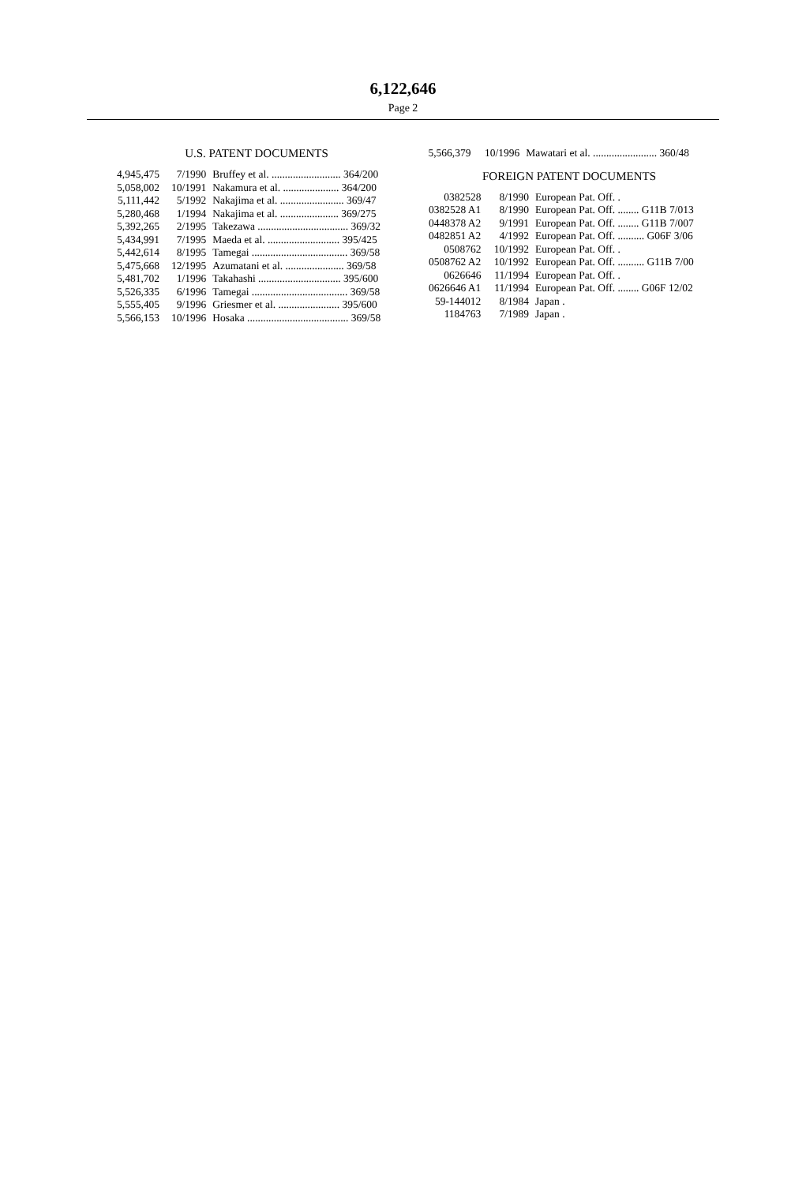6,122,646
Page 2
U.S. PATENT DOCUMENTS
| 4,945,475 | 7/1990 | Bruffey et al. .......................... 364/200 |
| 5,058,002 | 10/1991 | Nakamura et al. ..................... 364/200 |
| 5,111,442 | 5/1992 | Nakajima et al. ........................ 369/47 |
| 5,280,468 | 1/1994 | Nakajima et al. ...................... 369/275 |
| 5,392,265 | 2/1995 | Takezawa .................................. 369/32 |
| 5,434,991 | 7/1995 | Maeda et al. ........................... 395/425 |
| 5,442,614 | 8/1995 | Tamegai .................................... 369/58 |
| 5,475,668 | 12/1995 | Azumatani et al. ...................... 369/58 |
| 5,481,702 | 1/1996 | Takahashi ............................... 395/600 |
| 5,526,335 | 6/1996 | Tamegai .................................... 369/58 |
| 5,555,405 | 9/1996 | Griesmer et al. ....................... 395/600 |
| 5,566,153 | 10/1996 | Hosaka ...................................... 369/58 |
| 5,566,379 | 10/1996 | Mawatari et al. ........................ 360/48 |
FOREIGN PATENT DOCUMENTS
| 0382528 | 8/1990 | European Pat. Off. . |
| 0382528 A1 | 8/1990 | European Pat. Off. ........ G11B 7/013 |
| 0448378 A2 | 9/1991 | European Pat. Off. ........ G11B 7/007 |
| 0482851 A2 | 4/1992 | European Pat. Off. .......... G06F 3/06 |
| 0508762 | 10/1992 | European Pat. Off. . |
| 0508762 A2 | 10/1992 | European Pat. Off. .......... G11B 7/00 |
| 0626646 | 11/1994 | European Pat. Off. . |
| 0626646 A1 | 11/1994 | European Pat. Off. ........ G06F 12/02 |
| 59-144012 | 8/1984 | Japan . |
| 1184763 | 7/1989 | Japan . |